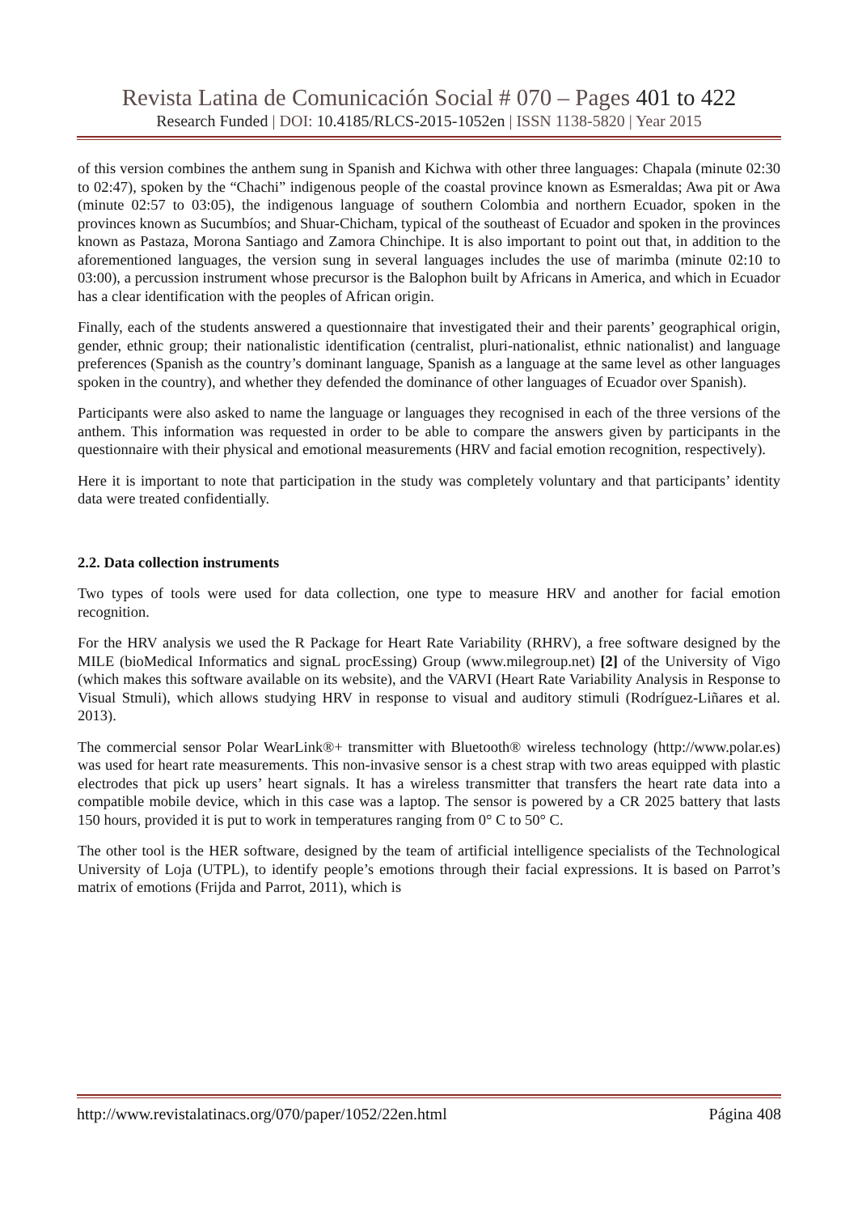Revista Latina de Comunicación Social # 070 – Pages 401 to 422
Research Funded | DOI: 10.4185/RLCS-2015-1052en | ISSN 1138-5820 | Year 2015
of this version combines the anthem sung in Spanish and Kichwa with other three languages: Chapala (minute 02:30 to 02:47), spoken by the “Chachi” indigenous people of the coastal province known as Esmeraldas; Awa pit or Awa (minute 02:57 to 03:05), the indigenous language of southern Colombia and northern Ecuador, spoken in the provinces known as Sucumbíos; and Shuar-Chicham, typical of the southeast of Ecuador and spoken in the provinces known as Pastaza, Morona Santiago and Zamora Chinchipe. It is also important to point out that, in addition to the aforementioned languages, the version sung in several languages includes the use of marimba (minute 02:10 to 03:00), a percussion instrument whose precursor is the Balophon built by Africans in America, and which in Ecuador has a clear identification with the peoples of African origin.
Finally, each of the students answered a questionnaire that investigated their and their parents’ geographical origin, gender, ethnic group; their nationalistic identification (centralist, pluri-nationalist, ethnic nationalist) and language preferences (Spanish as the country’s dominant language, Spanish as a language at the same level as other languages spoken in the country), and whether they defended the dominance of other languages of Ecuador over Spanish).
Participants were also asked to name the language or languages they recognised in each of the three versions of the anthem. This information was requested in order to be able to compare the answers given by participants in the questionnaire with their physical and emotional measurements (HRV and facial emotion recognition, respectively).
Here it is important to note that participation in the study was completely voluntary and that participants’ identity data were treated confidentially.
2.2. Data collection instruments
Two types of tools were used for data collection, one type to measure HRV and another for facial emotion recognition.
For the HRV analysis we used the R Package for Heart Rate Variability (RHRV), a free software designed by the MILE (bioMedical Informatics and signaL procEssing) Group (www.milegroup.net) [2] of the University of Vigo (which makes this software available on its website), and the VARVI (Heart Rate Variability Analysis in Response to Visual Stmuli), which allows studying HRV in response to visual and auditory stimuli (Rodríguez-Liñares et al. 2013).
The commercial sensor Polar WearLink®+ transmitter with Bluetooth® wireless technology (http://www.polar.es) was used for heart rate measurements. This non-invasive sensor is a chest strap with two areas equipped with plastic electrodes that pick up users’ heart signals. It has a wireless transmitter that transfers the heart rate data into a compatible mobile device, which in this case was a laptop. The sensor is powered by a CR 2025 battery that lasts 150 hours, provided it is put to work in temperatures ranging from 0° C to 50° C.
The other tool is the HER software, designed by the team of artificial intelligence specialists of the Technological University of Loja (UTPL), to identify people’s emotions through their facial expressions. It is based on Parrot’s matrix of emotions (Frijda and Parrot, 2011), which is
http://www.revistalatinacs.org/070/paper/1052/22en.html Página 408